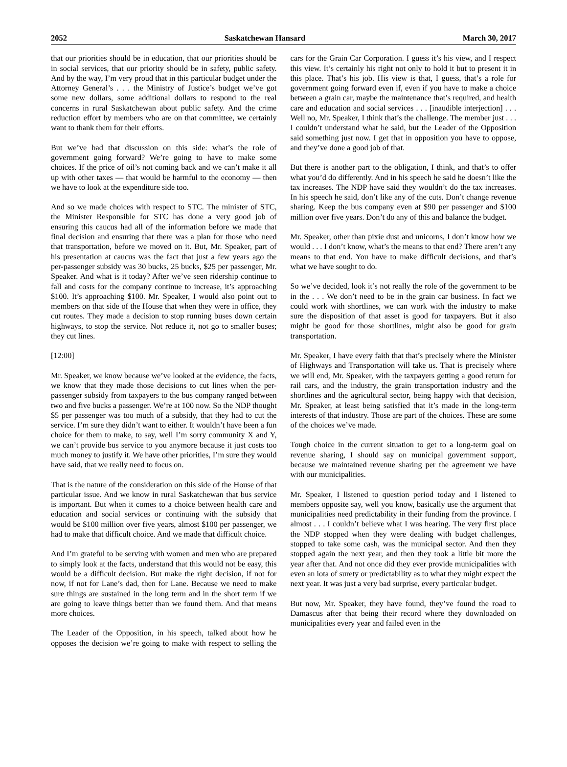2052 Saskatchewan Hansard March 30, 2017
that our priorities should be in education, that our priorities should be in social services, that our priority should be in safety, public safety. And by the way, I’m very proud that in this particular budget under the Attorney General’s . . . the Ministry of Justice’s budget we’ve got some new dollars, some additional dollars to respond to the real concerns in rural Saskatchewan about public safety. And the crime reduction effort by members who are on that committee, we certainly want to thank them for their efforts.
But we’ve had that discussion on this side: what’s the role of government going forward? We’re going to have to make some choices. If the price of oil’s not coming back and we can’t make it all up with other taxes — that would be harmful to the economy — then we have to look at the expenditure side too.
And so we made choices with respect to STC. The minister of STC, the Minister Responsible for STC has done a very good job of ensuring this caucus had all of the information before we made that final decision and ensuring that there was a plan for those who need that transportation, before we moved on it. But, Mr. Speaker, part of his presentation at caucus was the fact that just a few years ago the per-passenger subsidy was 30 bucks, 25 bucks, $25 per passenger, Mr. Speaker. And what is it today? After we’ve seen ridership continue to fall and costs for the company continue to increase, it’s approaching $100. It’s approaching $100. Mr. Speaker, I would also point out to members on that side of the House that when they were in office, they cut routes. They made a decision to stop running buses down certain highways, to stop the service. Not reduce it, not go to smaller buses; they cut lines.
[12:00]
Mr. Speaker, we know because we’ve looked at the evidence, the facts, we know that they made those decisions to cut lines when the per-passenger subsidy from taxpayers to the bus company ranged between two and five bucks a passenger. We’re at 100 now. So the NDP thought $5 per passenger was too much of a subsidy, that they had to cut the service. I’m sure they didn’t want to either. It wouldn’t have been a fun choice for them to make, to say, well I’m sorry community X and Y, we can’t provide bus service to you anymore because it just costs too much money to justify it. We have other priorities, I’m sure they would have said, that we really need to focus on.
That is the nature of the consideration on this side of the House of that particular issue. And we know in rural Saskatchewan that bus service is important. But when it comes to a choice between health care and education and social services or continuing with the subsidy that would be $100 million over five years, almost $100 per passenger, we had to make that difficult choice. And we made that difficult choice.
And I’m grateful to be serving with women and men who are prepared to simply look at the facts, understand that this would not be easy, this would be a difficult decision. But make the right decision, if not for now, if not for Lane’s dad, then for Lane. Because we need to make sure things are sustained in the long term and in the short term if we are going to leave things better than we found them. And that means more choices.
The Leader of the Opposition, in his speech, talked about how he opposes the decision we’re going to make with respect to selling the cars for the Grain Car Corporation. I guess it’s his view, and I respect this view. It’s certainly his right not only to hold it but to present it in this place. That’s his job. His view is that, I guess, that’s a role for government going forward even if, even if you have to make a choice between a grain car, maybe the maintenance that’s required, and health care and education and social services . . . [inaudible interjection] . . . Well no, Mr. Speaker, I think that’s the challenge. The member just . . . I couldn’t understand what he said, but the Leader of the Opposition said something just now. I get that in opposition you have to oppose, and they’ve done a good job of that.
But there is another part to the obligation, I think, and that’s to offer what you’d do differently. And in his speech he said he doesn’t like the tax increases. The NDP have said they wouldn’t do the tax increases. In his speech he said, don’t like any of the cuts. Don’t change revenue sharing. Keep the bus company even at $90 per passenger and $100 million over five years. Don’t do any of this and balance the budget.
Mr. Speaker, other than pixie dust and unicorns, I don’t know how we would . . . I don’t know, what’s the means to that end? There aren’t any means to that end. You have to make difficult decisions, and that’s what we have sought to do.
So we’ve decided, look it’s not really the role of the government to be in the . . . We don’t need to be in the grain car business. In fact we could work with shortlines, we can work with the industry to make sure the disposition of that asset is good for taxpayers. But it also might be good for those shortlines, might also be good for grain transportation.
Mr. Speaker, I have every faith that that’s precisely where the Minister of Highways and Transportation will take us. That is precisely where we will end, Mr. Speaker, with the taxpayers getting a good return for rail cars, and the industry, the grain transportation industry and the shortlines and the agricultural sector, being happy with that decision, Mr. Speaker, at least being satisfied that it’s made in the long-term interests of that industry. Those are part of the choices. These are some of the choices we’ve made.
Tough choice in the current situation to get to a long-term goal on revenue sharing, I should say on municipal government support, because we maintained revenue sharing per the agreement we have with our municipalities.
Mr. Speaker, I listened to question period today and I listened to members opposite say, well you know, basically use the argument that municipalities need predictability in their funding from the province. I almost . . . I couldn’t believe what I was hearing. The very first place the NDP stopped when they were dealing with budget challenges, stopped to take some cash, was the municipal sector. And then they stopped again the next year, and then they took a little bit more the year after that. And not once did they ever provide municipalities with even an iota of surety or predictability as to what they might expect the next year. It was just a very bad surprise, every particular budget.
But now, Mr. Speaker, they have found, they’ve found the road to Damascus after that being their record where they downloaded on municipalities every year and failed even in the